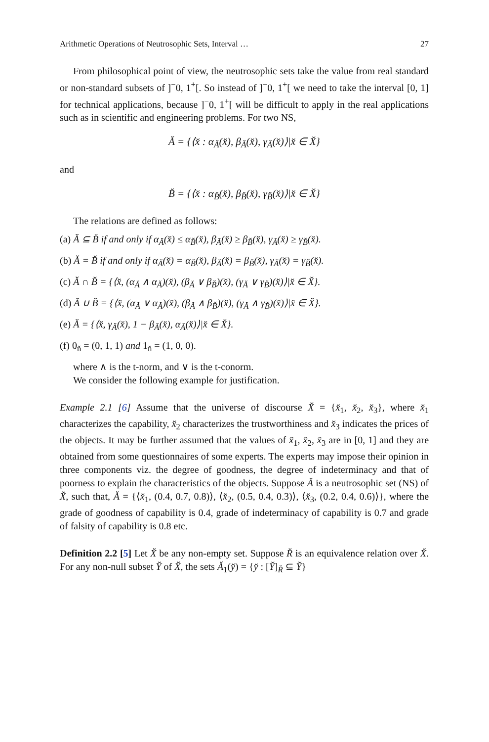Arithmetic Operations of Neutrosophic Sets, Interval … 27
From philosophical point of view, the neutrosophic sets take the value from real standard or non-standard subsets of ]<sup>−</sup>0, 1<sup>+</sup>[. So instead of ]<sup>−</sup>0, 1<sup>+</sup>[ we need to take the interval [0, 1] for technical applications, because ]<sup>−</sup>0, 1<sup>+</sup>[ will be difficult to apply in the real applications such as in scientific and engineering problems. For two NS,
Ă = {⟨x̆ : α<sub>Ă</sub>(x̆), β<sub>Ă</sub>(x̆), γ<sub>Ă</sub>(x̆)⟩|x̆ ∈ X̆}
and
B̆ = {⟨x̆ : α<sub>B̆</sub>(x̆), β<sub>B̆</sub>(x̆), γ<sub>B̆</sub>(x̆)⟩|x̆ ∈ X̆}
The relations are defined as follows:
(a) Ă ⊆ B̆ if and only if α<sub>Ă</sub>(x̆) ≤ α<sub>B̆</sub>(x̆), β<sub>Ă</sub>(x̆) ≥ β<sub>B̆</sub>(x̆), γ<sub>Ă</sub>(x̆) ≥ γ<sub>B̆</sub>(x̆).
(b) Ă = B̆ if and only if α<sub>Ă</sub>(x̆) = α<sub>B̆</sub>(x̆), β<sub>Ă</sub>(x̆) = β<sub>B̆</sub>(x̆), γ<sub>Ă</sub>(x̆) = γ<sub>B̆</sub>(x̆).
(c) Ă ∩ B̆ = {⟨x̆, (α<sub>Ă</sub> ∧ α<sub>Ă</sub>)(x̆), (β<sub>Ă</sub> ∨ β<sub>B̆</sub>)(x̆), (γ<sub>Ă</sub> ∨ γ<sub>B̆</sub>)(x̆)⟩|x̆ ∈ X̆}.
(d) Ă ∪ B̆ = {⟨x̆, (α<sub>Ă</sub> ∨ α<sub>Ă</sub>)(x̆), (β<sub>Ă</sub> ∧ β<sub>B̆</sub>)(x̆), (γ<sub>Ă</sub> ∧ γ<sub>B̆</sub>)(x̆)⟩|x̆ ∈ X̆}.
(e) Ă = {⟨x̆, γ<sub>Ă</sub>(x̆), 1 − β<sub>Ă</sub>(x̆), α<sub>Ă</sub>(x̆)⟩|x̆ ∈ X̆}.
(f) 0<sub>n̆</sub> = (0, 1, 1) and 1<sub>n̆</sub> = (1, 0, 0).
where ∧ is the t-norm, and ∨ is the t-conorm.
We consider the following example for justification.
Example 2.1 [6] Assume that the universe of discourse X̆ = {x̆<sub>1</sub>, x̆<sub>2</sub>, x̆<sub>3</sub>}, where x̆<sub>1</sub> characterizes the capability, x̆<sub>2</sub> characterizes the trustworthiness and x̆<sub>3</sub> indicates the prices of the objects. It may be further assumed that the values of x̆<sub>1</sub>, x̆<sub>2</sub>, x̆<sub>3</sub> are in [0, 1] and they are obtained from some questionnaires of some experts. The experts may impose their opinion in three components viz. the degree of goodness, the degree of indeterminacy and that of poorness to explain the characteristics of the objects. Suppose Ă is a neutrosophic set (NS) of X̆, such that, Ă = {⟨x̆<sub>1</sub>, (0.4, 0.7, 0.8)⟩, ⟨x̆<sub>2</sub>, (0.5, 0.4, 0.3)⟩, ⟨x̆<sub>3</sub>, (0.2, 0.4, 0.6)⟩}, where the grade of goodness of capability is 0.4, grade of indeterminacy of capability is 0.7 and grade of falsity of capability is 0.8 etc.
Definition 2.2 [5] Let X̆ be any non-empty set. Suppose R̆ is an equivalence relation over X̆. For any non-null subset Y̆ of X̆, the sets Ă<sub>1</sub>(y̆) = {y̆ : [Y̆]<sub>R̆</sub> ⊆ Y̆}